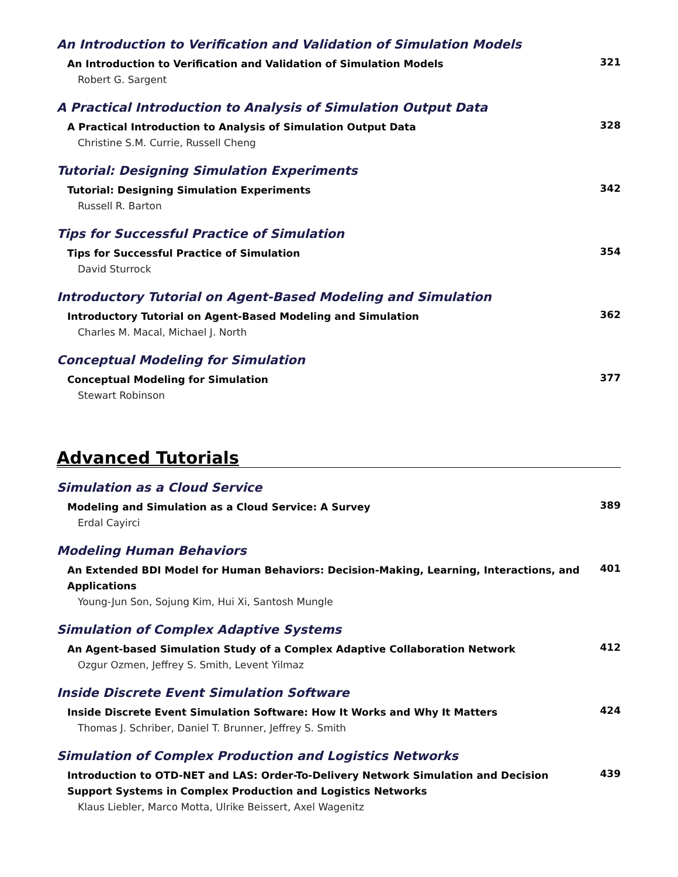An Introduction to Verification and Validation of Simulation Models
An Introduction to Verification and Validation of Simulation Models
321
Robert G. Sargent
A Practical Introduction to Analysis of Simulation Output Data
A Practical Introduction to Analysis of Simulation Output Data
328
Christine S.M. Currie, Russell Cheng
Tutorial: Designing Simulation Experiments
Tutorial: Designing Simulation Experiments
342
Russell R. Barton
Tips for Successful Practice of Simulation
Tips for Successful Practice of Simulation
354
David Sturrock
Introductory Tutorial on Agent-Based Modeling and Simulation
Introductory Tutorial on Agent-Based Modeling and Simulation
362
Charles M. Macal, Michael J. North
Conceptual Modeling for Simulation
Conceptual Modeling for Simulation
377
Stewart Robinson
Advanced Tutorials
Simulation as a Cloud Service
Modeling and Simulation as a Cloud Service: A Survey
389
Erdal Cayirci
Modeling Human Behaviors
An Extended BDI Model for Human Behaviors: Decision-Making, Learning, Interactions, and Applications
401
Young-Jun Son, Sojung Kim, Hui Xi, Santosh Mungle
Simulation of Complex Adaptive Systems
An Agent-based Simulation Study of a Complex Adaptive Collaboration Network
412
Ozgur Ozmen, Jeffrey S. Smith, Levent Yilmaz
Inside Discrete Event Simulation Software
Inside Discrete Event Simulation Software: How It Works and Why It Matters
424
Thomas J. Schriber, Daniel T. Brunner, Jeffrey S. Smith
Simulation of Complex Production and Logistics Networks
Introduction to OTD-NET and LAS: Order-To-Delivery Network Simulation and Decision Support Systems in Complex Production and Logistics Networks
439
Klaus Liebler, Marco Motta, Ulrike Beissert, Axel Wagenitz